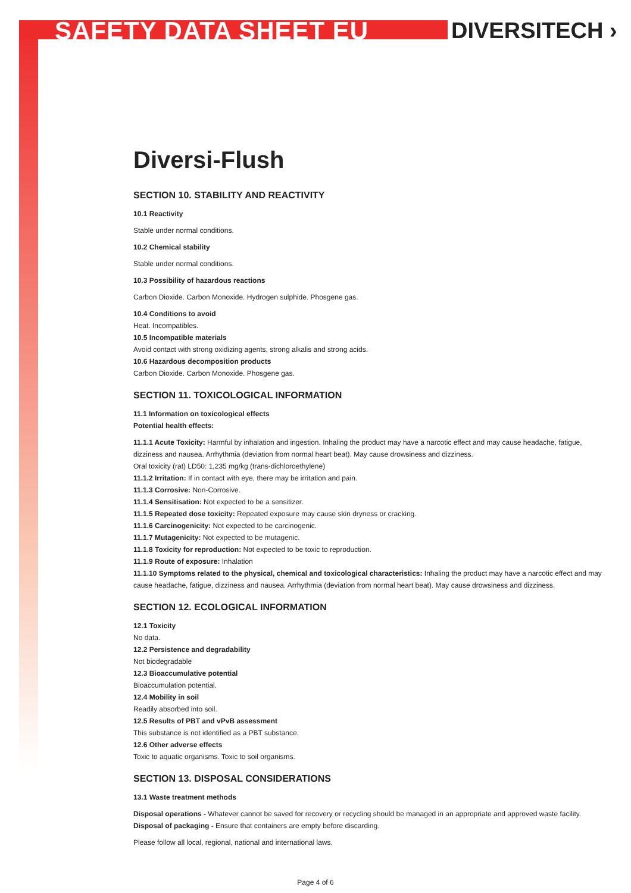SAFETY DATA SHEET EU DIVERSITECH ›
Diversi-Flush
SECTION 10. STABILITY AND REACTIVITY
10.1 Reactivity
Stable under normal conditions.
10.2 Chemical stability
Stable under normal conditions.
10.3 Possibility of hazardous reactions
Carbon Dioxide. Carbon Monoxide. Hydrogen sulphide. Phosgene gas.
10.4 Conditions to avoid
Heat. Incompatibles.
10.5 Incompatible materials
Avoid contact with strong oxidizing agents, strong alkalis and strong acids.
10.6 Hazardous decomposition products
Carbon Dioxide. Carbon Monoxide. Phosgene gas.
SECTION 11. TOXICOLOGICAL INFORMATION
11.1 Information on toxicological effects
Potential health effects:
11.1.1 Acute Toxicity: Harmful by inhalation and ingestion. Inhaling the product may have a narcotic effect and may cause headache, fatigue, dizziness and nausea. Arrhythmia (deviation from normal heart beat). May cause drowsiness and dizziness.
Oral toxicity (rat) LD50: 1,235 mg/kg (trans-dichloroethylene)
11.1.2 Irritation: If in contact with eye, there may be irritation and pain.
11.1.3 Corrosive: Non-Corrosive.
11.1.4 Sensitisation: Not expected to be a sensitizer.
11.1.5 Repeated dose toxicity: Repeated exposure may cause skin dryness or cracking.
11.1.6 Carcinogenicity: Not expected to be carcinogenic.
11.1.7 Mutagenicity: Not expected to be mutagenic.
11.1.8 Toxicity for reproduction: Not expected to be toxic to reproduction.
11.1.9 Route of exposure: Inhalation
11.1.10 Symptoms related to the physical, chemical and toxicological characteristics: Inhaling the product may have a narcotic effect and may cause headache, fatigue, dizziness and nausea. Arrhythmia (deviation from normal heart beat). May cause drowsiness and dizziness.
SECTION 12. ECOLOGICAL INFORMATION
12.1 Toxicity
No data.
12.2 Persistence and degradability
Not biodegradable
12.3 Bioaccumulative potential
Bioaccumulation potential.
12.4 Mobility in soil
Readily absorbed into soil.
12.5 Results of PBT and vPvB assessment
This substance is not identified as a PBT substance.
12.6 Other adverse effects
Toxic to aquatic organisms. Toxic to soil organisms.
SECTION 13. DISPOSAL CONSIDERATIONS
13.1 Waste treatment methods
Disposal operations - Whatever cannot be saved for recovery or recycling should be managed in an appropriate and approved waste facility.
Disposal of packaging - Ensure that containers are empty before discarding.
Please follow all local, regional, national and international laws.
Page 4 of 6